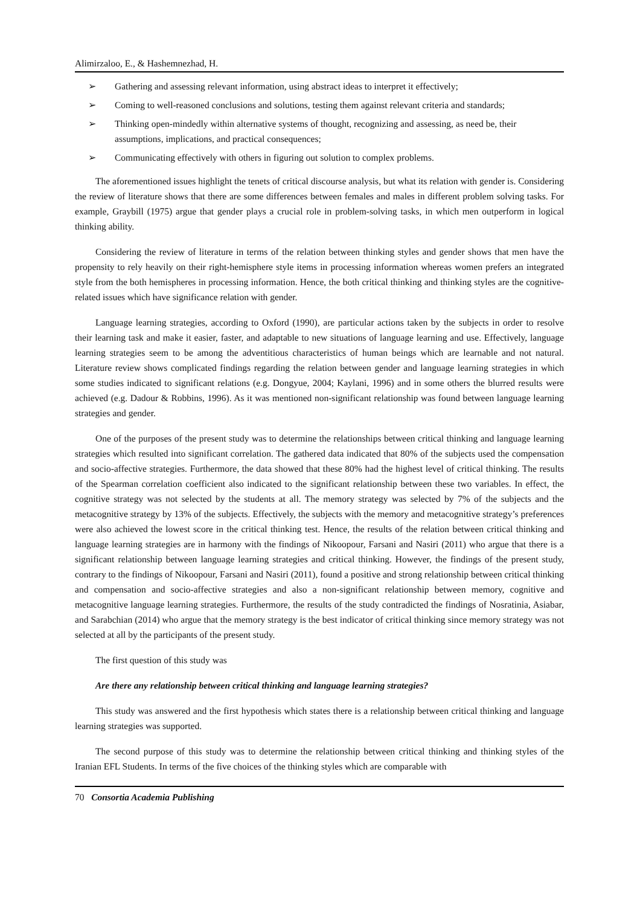Alimirzaloo, E., & Hashemnezhad, H.
➢ Gathering and assessing relevant information, using abstract ideas to interpret it effectively;
➢ Coming to well-reasoned conclusions and solutions, testing them against relevant criteria and standards;
➢ Thinking open-mindedly within alternative systems of thought, recognizing and assessing, as need be, their assumptions, implications, and practical consequences;
➢ Communicating effectively with others in figuring out solution to complex problems.
The aforementioned issues highlight the tenets of critical discourse analysis, but what its relation with gender is. Considering the review of literature shows that there are some differences between females and males in different problem solving tasks. For example, Graybill (1975) argue that gender plays a crucial role in problem-solving tasks, in which men outperform in logical thinking ability.
Considering the review of literature in terms of the relation between thinking styles and gender shows that men have the propensity to rely heavily on their right-hemisphere style items in processing information whereas women prefers an integrated style from the both hemispheres in processing information. Hence, the both critical thinking and thinking styles are the cognitive-related issues which have significance relation with gender.
Language learning strategies, according to Oxford (1990), are particular actions taken by the subjects in order to resolve their learning task and make it easier, faster, and adaptable to new situations of language learning and use. Effectively, language learning strategies seem to be among the adventitious characteristics of human beings which are learnable and not natural. Literature review shows complicated findings regarding the relation between gender and language learning strategies in which some studies indicated to significant relations (e.g. Dongyue, 2004; Kaylani, 1996) and in some others the blurred results were achieved (e.g. Dadour & Robbins, 1996). As it was mentioned non-significant relationship was found between language learning strategies and gender.
One of the purposes of the present study was to determine the relationships between critical thinking and language learning strategies which resulted into significant correlation. The gathered data indicated that 80% of the subjects used the compensation and socio-affective strategies. Furthermore, the data showed that these 80% had the highest level of critical thinking. The results of the Spearman correlation coefficient also indicated to the significant relationship between these two variables. In effect, the cognitive strategy was not selected by the students at all. The memory strategy was selected by 7% of the subjects and the metacognitive strategy by 13% of the subjects. Effectively, the subjects with the memory and metacognitive strategy’s preferences were also achieved the lowest score in the critical thinking test. Hence, the results of the relation between critical thinking and language learning strategies are in harmony with the findings of Nikoopour, Farsani and Nasiri (2011) who argue that there is a significant relationship between language learning strategies and critical thinking. However, the findings of the present study, contrary to the findings of Nikoopour, Farsani and Nasiri (2011), found a positive and strong relationship between critical thinking and compensation and socio-affective strategies and also a non-significant relationship between memory, cognitive and metacognitive language learning strategies. Furthermore, the results of the study contradicted the findings of Nosratinia, Asiabar, and Sarabchian (2014) who argue that the memory strategy is the best indicator of critical thinking since memory strategy was not selected at all by the participants of the present study.
The first question of this study was
Are there any relationship between critical thinking and language learning strategies?
This study was answered and the first hypothesis which states there is a relationship between critical thinking and language learning strategies was supported.
The second purpose of this study was to determine the relationship between critical thinking and thinking styles of the Iranian EFL Students. In terms of the five choices of the thinking styles which are comparable with
70 Consortia Academia Publishing